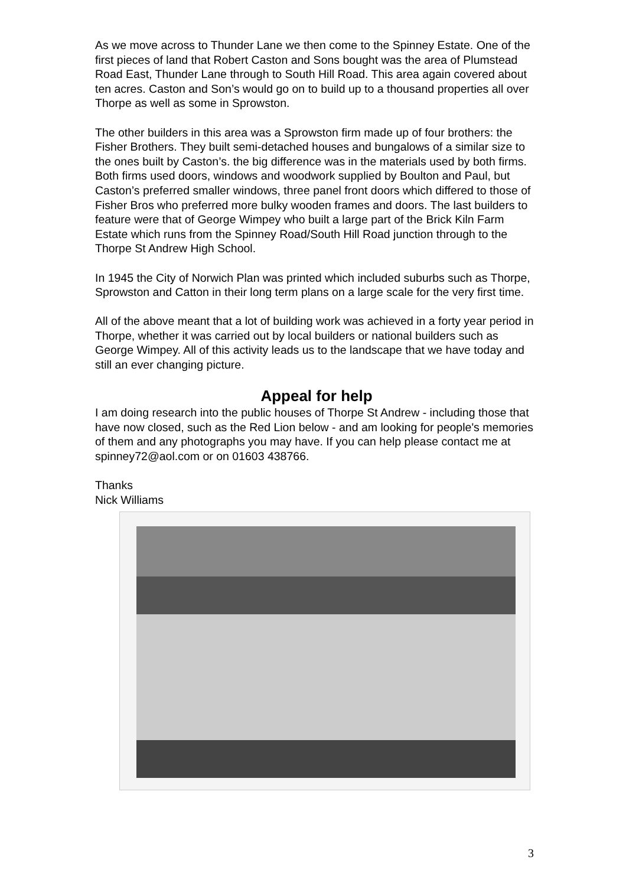As we move across to Thunder Lane we then come to the Spinney Estate. One of the first pieces of land that Robert Caston and Sons bought was the area of Plumstead Road East, Thunder Lane through to South Hill Road. This area again covered about ten acres. Caston and Son’s would go on to build up to a thousand properties all over Thorpe as well as some in Sprowston.
The other builders in this area was a Sprowston firm made up of four brothers: the Fisher Brothers. They built semi-detached houses and bungalows of a similar size to the ones built by Caston’s. the big difference was in the materials used by both firms. Both firms used doors, windows and woodwork supplied by Boulton and Paul, but Caston’s preferred smaller windows, three panel front doors which differed to those of Fisher Bros who preferred more bulky wooden frames and doors. The last builders to feature were that of George Wimpey who built a large part of the Brick Kiln Farm Estate which runs from the Spinney Road/South Hill Road junction through to the Thorpe St Andrew High School.
In 1945 the City of Norwich Plan was printed which included suburbs such as Thorpe, Sprowston and Catton in their long term plans on a large scale for the very first time.
All of the above meant that a lot of building work was achieved in a forty year period in Thorpe, whether it was carried out by local builders or national builders such as George Wimpey. All of this activity leads us to the landscape that we have today and still an ever changing picture.
Appeal for help
I am doing research into the public houses of Thorpe St Andrew - including those that have now closed, such as the Red Lion below - and am looking for people's memories of them and any photographs you may have. If you can help please contact me at spinney72@aol.com or on 01603 438766.
Thanks
Nick Williams
3